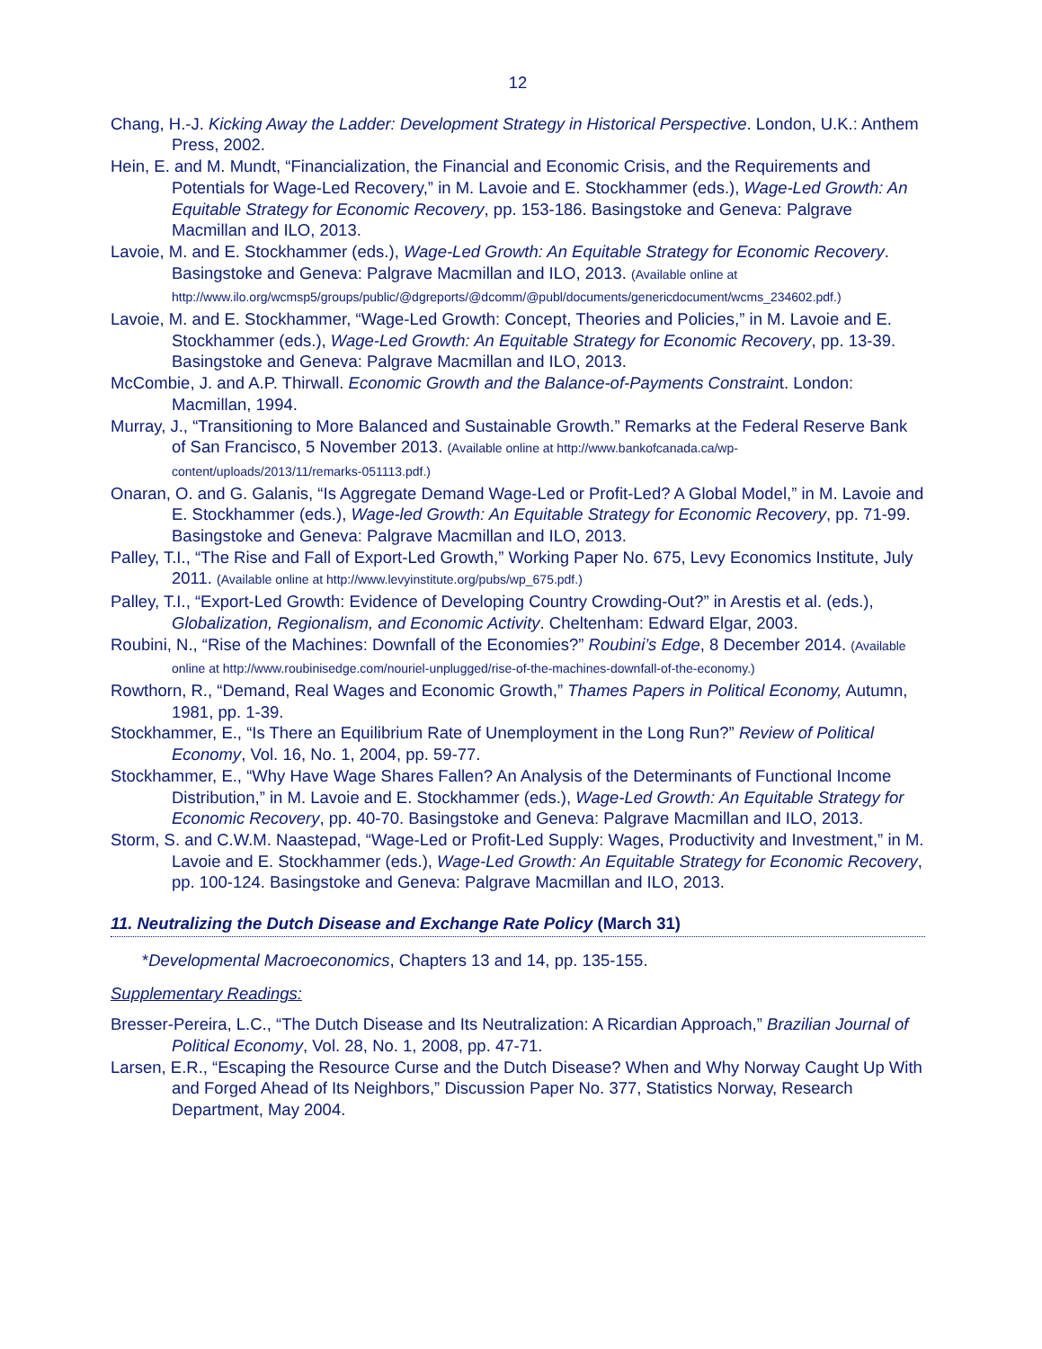12
Chang, H.-J. Kicking Away the Ladder: Development Strategy in Historical Perspective. London, U.K.: Anthem Press, 2002.
Hein, E. and M. Mundt, “Financialization, the Financial and Economic Crisis, and the Requirements and Potentials for Wage-Led Recovery,” in M. Lavoie and E. Stockhammer (eds.), Wage-Led Growth: An Equitable Strategy for Economic Recovery, pp. 153-186. Basingstoke and Geneva: Palgrave Macmillan and ILO, 2013.
Lavoie, M. and E. Stockhammer (eds.), Wage-Led Growth: An Equitable Strategy for Economic Recovery. Basingstoke and Geneva: Palgrave Macmillan and ILO, 2013. (Available online at http://www.ilo.org/wcmsp5/groups/public/@dgreports/@dcomm/@publ/documents/genericdocument/wcms_234602.pdf.)
Lavoie, M. and E. Stockhammer, “Wage-Led Growth: Concept, Theories and Policies,” in M. Lavoie and E. Stockhammer (eds.), Wage-Led Growth: An Equitable Strategy for Economic Recovery, pp. 13-39. Basingstoke and Geneva: Palgrave Macmillan and ILO, 2013.
McCombie, J. and A.P. Thirwall. Economic Growth and the Balance-of-Payments Constraint. London: Macmillan, 1994.
Murray, J., “Transitioning to More Balanced and Sustainable Growth.” Remarks at the Federal Reserve Bank of San Francisco, 5 November 2013. (Available online at http://www.bankofcanada.ca/wp-content/uploads/2013/11/remarks-051113.pdf.)
Onaran, O. and G. Galanis, “Is Aggregate Demand Wage-Led or Profit-Led? A Global Model,” in M. Lavoie and E. Stockhammer (eds.), Wage-led Growth: An Equitable Strategy for Economic Recovery, pp. 71-99. Basingstoke and Geneva: Palgrave Macmillan and ILO, 2013.
Palley, T.I., “The Rise and Fall of Export-Led Growth,” Working Paper No. 675, Levy Economics Institute, July 2011. (Available online at http://www.levyinstitute.org/pubs/wp_675.pdf.)
Palley, T.I., “Export-Led Growth: Evidence of Developing Country Crowding-Out?” in Arestis et al. (eds.), Globalization, Regionalism, and Economic Activity. Cheltenham: Edward Elgar, 2003.
Roubini, N., “Rise of the Machines: Downfall of the Economies?” Roubini’s Edge, 8 December 2014. (Available online at http://www.roubinisedge.com/nouriel-unplugged/rise-of-the-machines-downfall-of-the-economy.)
Rowthorn, R., “Demand, Real Wages and Economic Growth,” Thames Papers in Political Economy, Autumn, 1981, pp. 1-39.
Stockhammer, E., “Is There an Equilibrium Rate of Unemployment in the Long Run?” Review of Political Economy, Vol. 16, No. 1, 2004, pp. 59-77.
Stockhammer, E., “Why Have Wage Shares Fallen? An Analysis of the Determinants of Functional Income Distribution,” in M. Lavoie and E. Stockhammer (eds.), Wage-Led Growth: An Equitable Strategy for Economic Recovery, pp. 40-70. Basingstoke and Geneva: Palgrave Macmillan and ILO, 2013.
Storm, S. and C.W.M. Naastepad, “Wage-Led or Profit-Led Supply: Wages, Productivity and Investment,” in M. Lavoie and E. Stockhammer (eds.), Wage-Led Growth: An Equitable Strategy for Economic Recovery, pp. 100-124. Basingstoke and Geneva: Palgrave Macmillan and ILO, 2013.
11. Neutralizing the Dutch Disease and Exchange Rate Policy (March 31)
*Developmental Macroeconomics, Chapters 13 and 14, pp. 135-155.
Supplementary Readings:
Bresser-Pereira, L.C., “The Dutch Disease and Its Neutralization: A Ricardian Approach,” Brazilian Journal of Political Economy, Vol. 28, No. 1, 2008, pp. 47-71.
Larsen, E.R., “Escaping the Resource Curse and the Dutch Disease? When and Why Norway Caught Up With and Forged Ahead of Its Neighbors,” Discussion Paper No. 377, Statistics Norway, Research Department, May 2004.